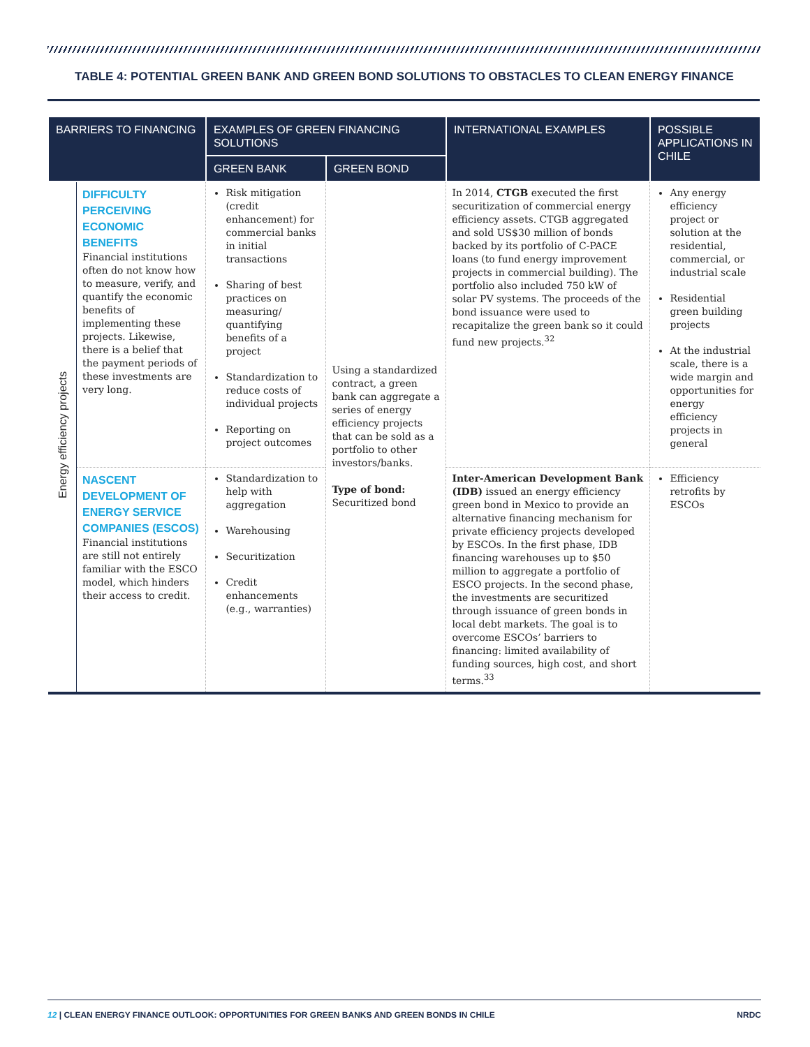TABLE 4: POTENTIAL GREEN BANK AND GREEN BOND SOLUTIONS TO OBSTACLES TO CLEAN ENERGY FINANCE
| BARRIERS TO FINANCING | | EXAMPLES OF GREEN FINANCING SOLUTIONS | | INTERNATIONAL EXAMPLES | POSSIBLE APPLICATIONS IN CHILE |
| --- | --- | --- | --- | --- | --- |
| | | GREEN BANK | GREEN BOND | | |
| Energy efficiency projects | DIFFICULTY PERCEIVING ECONOMIC BENEFITS Financial institutions often do not know how to measure, verify, and quantify the economic benefits of implementing these projects. Likewise, there is a belief that the payment periods of these investments are very long. | Risk mitigation (credit enhancement) for commercial banks in initial transactions Sharing of best practices on measuring/ quantifying benefits of a project Standardization to reduce costs of individual projects Reporting on project outcomes | Using a standardized contract, a green bank can aggregate a series of energy efficiency projects that can be sold as a portfolio to other investors/banks. Type of bond: Securitized bond | In 2014, CTGB executed the first securitization of commercial energy efficiency assets. CTGB aggregated and sold US$30 million of bonds backed by its portfolio of C-PACE loans (to fund energy improvement projects in commercial building). The portfolio also included 750 kW of solar PV systems. The proceeds of the bond issuance were used to recapitalize the green bank so it could fund new projects.<sup>32</sup> | Any energy efficiency project or solution at the residential, commercial, or industrial scale Residential green building projects At the industrial scale, there is a wide margin and opportunities for energy efficiency projects in general |
| | NASCENT DEVELOPMENT OF ENERGY SERVICE COMPANIES (ESCOS) Financial institutions are still not entirely familiar with the ESCO model, which hinders their access to credit. | Standardization to help with aggregation Warehousing Securitization Credit enhancements (e.g., warranties) | | Inter-American Development Bank (IDB) issued an energy efficiency green bond in Mexico to provide an alternative financing mechanism for private efficiency projects developed by ESCOs. In the first phase, IDB financing warehouses up to $50 million to aggregate a portfolio of ESCO projects. In the second phase, the investments are securitized through issuance of green bonds in local debt markets. The goal is to overcome ESCOs’ barriers to financing: limited availability of funding sources, high cost, and short terms.<sup>33</sup> | Efficiency retrofits by ESCOs |
12 | CLEAN ENERGY FINANCE OUTLOOK: OPPORTUNITIES FOR GREEN BANKS AND GREEN BONDS IN CHILE NRDC